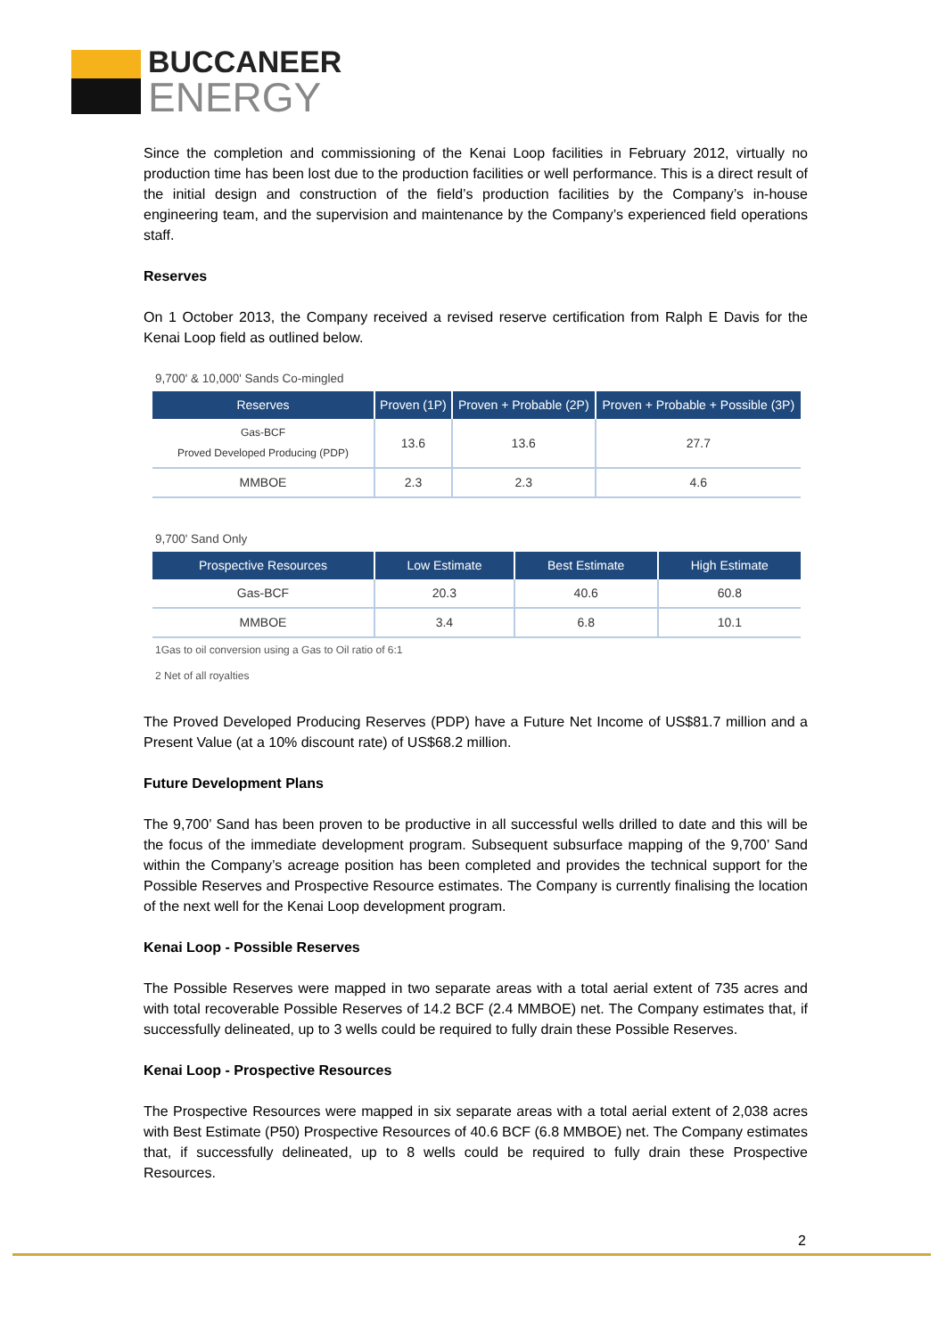BUCCANEER
ENERGY
Since the completion and commissioning of the Kenai Loop facilities in February 2012, virtually no production time has been lost due to the production facilities or well performance. This is a direct result of the initial design and construction of the field’s production facilities by the Company’s in-house engineering team, and the supervision and maintenance by the Company’s experienced field operations staff.
Reserves
On 1 October 2013, the Company received a revised reserve certification from Ralph E Davis for the Kenai Loop field as outlined below.
9,700' & 10,000' Sands Co-mingled
| Reserves | Proven (1P) | Proven + Probable (2P) | Proven + Probable + Possible (3P) |
| --- | --- | --- | --- |
| Gas-BCF Proved Developed Producing (PDP) | 13.6 | 13.6 | 27.7 |
| MMBOE | 2.3 | 2.3 | 4.6 |
9,700' Sand Only
| Prospective Resources | Low Estimate | Best Estimate | High Estimate |
| --- | --- | --- | --- |
| Gas-BCF | 20.3 | 40.6 | 60.8 |
| MMBOE | 3.4 | 6.8 | 10.1 |
1Gas to oil conversion using a Gas to Oil ratio of 6:1
2 Net of all royalties
The Proved Developed Producing Reserves (PDP) have a Future Net Income of US$81.7 million and a Present Value (at a 10% discount rate) of US$68.2 million.
Future Development Plans
The 9,700’ Sand has been proven to be productive in all successful wells drilled to date and this will be the focus of the immediate development program. Subsequent subsurface mapping of the 9,700’ Sand within the Company’s acreage position has been completed and provides the technical support for the Possible Reserves and Prospective Resource estimates. The Company is currently finalising the location of the next well for the Kenai Loop development program.
Kenai Loop - Possible Reserves
The Possible Reserves were mapped in two separate areas with a total aerial extent of 735 acres and with total recoverable Possible Reserves of 14.2 BCF (2.4 MMBOE) net. The Company estimates that, if successfully delineated, up to 3 wells could be required to fully drain these Possible Reserves.
Kenai Loop - Prospective Resources
The Prospective Resources were mapped in six separate areas with a total aerial extent of 2,038 acres with Best Estimate (P50) Prospective Resources of 40.6 BCF (6.8 MMBOE) net. The Company estimates that, if successfully delineated, up to 8 wells could be required to fully drain these Prospective Resources.
2